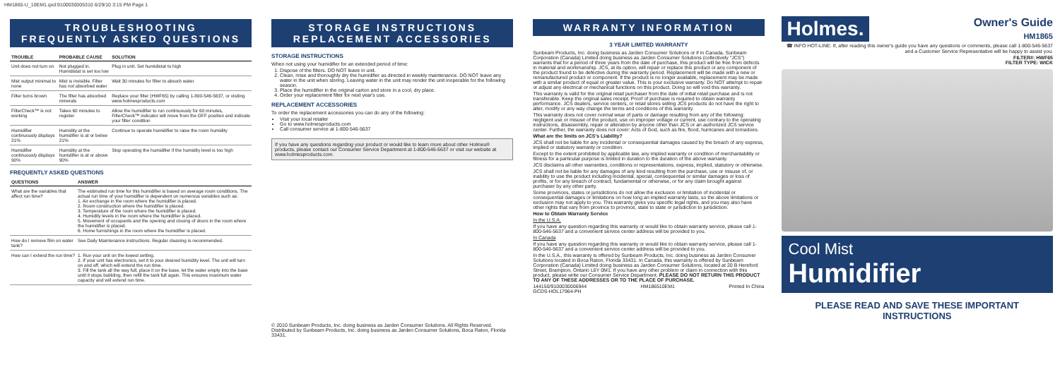HM1865-U_10EM1.qxd:9100030005310 6/29/10 3:15 PM Page 1
TROUBLESHOOTING
FREQUENTLY ASKED QUESTIONS
| TROUBLE | PROBABLE CAUSE | SOLUTION |
| --- | --- | --- |
| Unit does not turn on | Not plugged in. Humidistat is set too low | Plug in unit. Set humidistat to high |
| Mist output minimal to none | Mist is invisible. Filter has not absorbed water | Wait 30 minutes for filter to absorb water |
| Filter turns brown | The filter has absorbed minerals | Replace your filter (HWF65) by calling 1-800-546-5637, or visiting www.holmesproducts.com |
| FilterCheck™ is not working | Takes 60 minutes to register | Allow the humidifier to run continuously for 60 minutes, FilterCheck™ indicator will move from the OFF position and indicate your filter condition |
| Humidifier continuously displays 21% | Humidity at the humidifier is at or below 21% | Continue to operate humidifier to raise the room humidity |
| Humidifier continuously displays 90% | Humidity at the humidifier is at or above 90% | Stop operating the humidifier if the humidity level is too high |
FREQUENTLY ASKED QUESTIONS
| QUESTIONS | ANSWER |
| --- | --- |
| What are the variables that affect run time? | The estimated run time for this humidifier is based on average room conditions. The actual run time of your humidifier is dependent on numerous variables such as: 1. Air exchange in the room where the humidifier is placed. 2. Room construction where the humidifier is placed. 3. Temperature of the room where the humidifier is placed. 4. Humidity levels in the room where the humidifier is placed. 5. Movement of occupants and the opening and closing of doors in the room where the humidifier is placed. 6. Home furnishings in the room where the humidifier is placed. |
| How do I remove film on water tank? | See Daily Maintenance instructions. Regular cleaning is recommended. |
| How can I extend the run time? | 1. Run your unit on the lowest setting. 2. If your unit has electronics, set it to your desired humidity level. The unit will turn on and off, which will extend the run time. 3. Fill the tank all the way full, place it on the base, let the water empty into the base until it stops bubbling, then refill the tank full again. This ensures maximum water capacity and will extend run time. |
STORAGE INSTRUCTIONS
REPLACEMENT ACCESSORIES
STORAGE INSTRUCTIONS
When not using your humidifier for an extended period of time:
1. Dispose of the filters. DO NOT leave in unit.
2. Clean, rinse and thoroughly dry the humidifier as directed in weekly maintenance. DO NOT leave any water in the unit when storing. Leaving water in the unit may render the unit inoperable for the following season.
3. Place the humidifier in the original carton and store in a cool, dry place.
4. Order your replacement filter for next year's use.
REPLACEMENT ACCESSORIES
To order the replacement accessories you can do any of the following:
Visit your local retailer
Go to www.holmesproducts.com
Call consumer service at 1-800-546-5637
If you have any questions regarding your product or would like to learn more about other Holmes® products, please contact our Consumer Service Department at 1-800-546-5637 or visit our website at www.holmesproducts.com.
© 2010 Sunbeam Products, Inc. doing business as Jarden Consumer Solutions. All Rights Reserved. Distributed by Sunbeam Products, Inc. doing business as Jarden Consumer Solutions, Boca Raton, Florida 33431.
WARRANTY INFORMATION
3 YEAR LIMITED WARRANTY
Sunbeam Products, Inc. doing business as Jarden Consumer Solutions or if in Canada, Sunbeam Corporation (Canada) Limited doing business as Jarden Consumer Solutions (collectively "JCS") warrants that for a period of three years from the date of purchase, this product will be free from defects in material and workmanship. JCS, at its option, will repair or replace this product or any component of the product found to be defective during the warranty period. Replacement will be made with a new or remanufactured product or component. If the product is no longer available, replacement may be made with a similar product of equal or greater value. This is your exclusive warranty. Do NOT attempt to repair or adjust any electrical or mechanical functions on this product. Doing so will void this warranty.
This warranty is valid for the original retail purchaser from the date of initial retail purchase and is not transferable. Keep the original sales receipt. Proof of purchase is required to obtain warranty performance. JCS dealers, service centers, or retail stores selling JCS products do not have the right to alter, modify or any way change the terms and conditions of this warranty.
This warranty does not cover normal wear of parts or damage resulting from any of the following: negligent use or misuse of the product, use on improper voltage or current, use contrary to the operating instructions, disassembly, repair or alteration by anyone other than JCS or an authorized JCS service center. Further, the warranty does not cover: Acts of God, such as fire, flood, hurricanes and tornadoes.
What are the limits on JCS's Liability?
JCS shall not be liable for any incidental or consequential damages caused by the breach of any express, implied or statutory warranty or condition.
Except to the extent prohibited by applicable law, any implied warranty or condition of merchantability or fitness for a particular purpose is limited in duration to the duration of the above warranty.
JCS disclaims all other warranties, conditions or representations, express, implied, statutory or otherwise.
JCS shall not be liable for any damages of any kind resulting from the purchase, use or misuse of, or inability to use the product including incidental, special, consequential or similar damages or loss of profits, or for any breach of contract, fundamental or otherwise, or for any claim brought against purchaser by any other party.
Some provinces, states or jurisdictions do not allow the exclusion or limitation of incidental or consequential damages or limitations on how long an implied warranty lasts, so the above limitations or exclusion may not apply to you. This warranty gives you specific legal rights, and you may also have other rights that vary from province to province, state to state or jurisdiction to jurisdiction.
How to Obtain Warranty Service
In the U.S.A.
If you have any question regarding this warranty or would like to obtain warranty service, please call 1-800-546-5637 and a convenient service center address will be provided to you.
In Canada
If you have any question regarding this warranty or would like to obtain warranty service, please call 1-800-546-5637 and a convenient service center address will be provided to you.
In the U.S.A., this warranty is offered by Sunbeam Products, Inc. doing business as Jarden Consumer Solutions located in Boca Raton, Florida 33431. In Canada, this warranty is offered by Sunbeam Corporation (Canada) Limited doing business as Jarden Consumer Solutions, located at 20 B Hereford Street, Brampton, Ontario L6Y 0M1. If you have any other problem or claim in connection with this product, please write our Consumer Service Department. PLEASE DO NOT RETURN THIS PRODUCT TO ANY OF THESE ADDRESSES OR TO THE PLACE OF PURCHASE.
144150/9100030006944
GCDS-HOL17964-PH HM186510EM1 Printed In China
Holmes. Owner's Guide
HM1865
☎ INFO HOT-LINE: If, after reading this owner's guide you have any questions or comments, please call 1-800-546-5637 and a Customer Service Representative will be happy to assist you.
FILTER#: HWF65
FILTER TYPE: WICK
Cool Mist
Humidifier
PLEASE READ AND SAVE THESE IMPORTANT INSTRUCTIONS